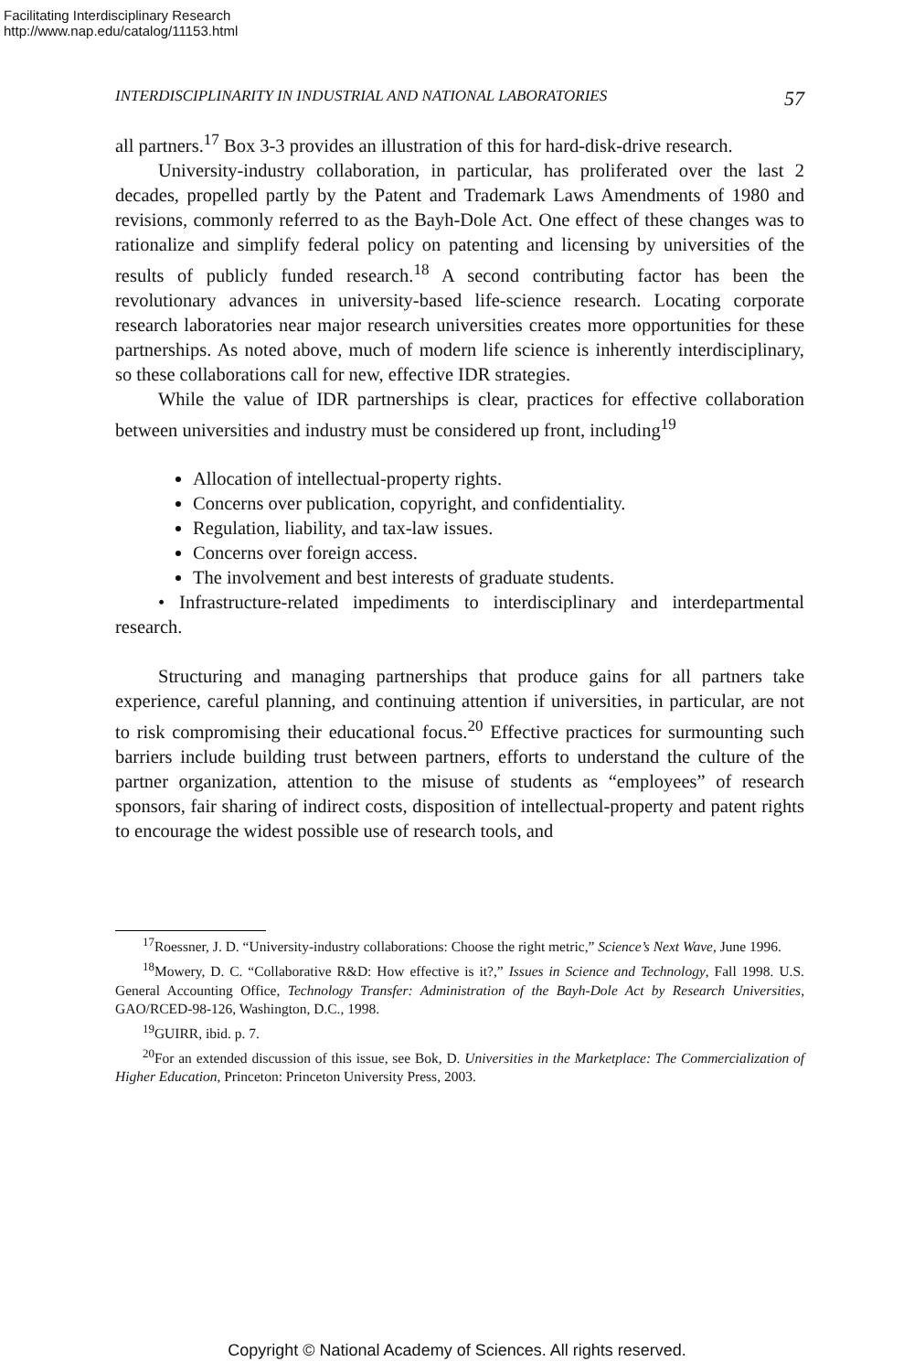Facilitating Interdisciplinary Research
http://www.nap.edu/catalog/11153.html
INTERDISCIPLINARITY IN INDUSTRIAL AND NATIONAL LABORATORIES 57
all partners.<sup>17</sup> Box 3-3 provides an illustration of this for hard-disk-drive research.
University-industry collaboration, in particular, has proliferated over the last 2 decades, propelled partly by the Patent and Trademark Laws Amendments of 1980 and revisions, commonly referred to as the Bayh-Dole Act. One effect of these changes was to rationalize and simplify federal policy on patenting and licensing by universities of the results of publicly funded research.<sup>18</sup> A second contributing factor has been the revolutionary advances in university-based life-science research. Locating corporate research laboratories near major research universities creates more opportunities for these partnerships. As noted above, much of modern life science is inherently interdisciplinary, so these collaborations call for new, effective IDR strategies.
While the value of IDR partnerships is clear, practices for effective collaboration between universities and industry must be considered up front, including<sup>19</sup>
Allocation of intellectual-property rights.
Concerns over publication, copyright, and confidentiality.
Regulation, liability, and tax-law issues.
Concerns over foreign access.
The involvement and best interests of graduate students.
• Infrastructure-related impediments to interdisciplinary and interdepartmental research.
Structuring and managing partnerships that produce gains for all partners take experience, careful planning, and continuing attention if universities, in particular, are not to risk compromising their educational focus.<sup>20</sup> Effective practices for surmounting such barriers include building trust between partners, efforts to understand the culture of the partner organization, attention to the misuse of students as “employees” of research sponsors, fair sharing of indirect costs, disposition of intellectual-property and patent rights to encourage the widest possible use of research tools, and
<sup>17</sup> Roessner, J. D. “University-industry collaborations: Choose the right metric,” Science’s Next Wave, June 1996.
<sup>18</sup> Mowery, D. C. “Collaborative R&D: How effective is it?,” Issues in Science and Technology, Fall 1998. U.S. General Accounting Office, Technology Transfer: Administration of the Bayh-Dole Act by Research Universities, GAO/RCED-98-126, Washington, D.C., 1998.
<sup>19</sup> GUIRR, ibid. p. 7.
<sup>20</sup> For an extended discussion of this issue, see Bok, D. Universities in the Marketplace: The Commercialization of Higher Education, Princeton: Princeton University Press, 2003.
Copyright © National Academy of Sciences. All rights reserved.